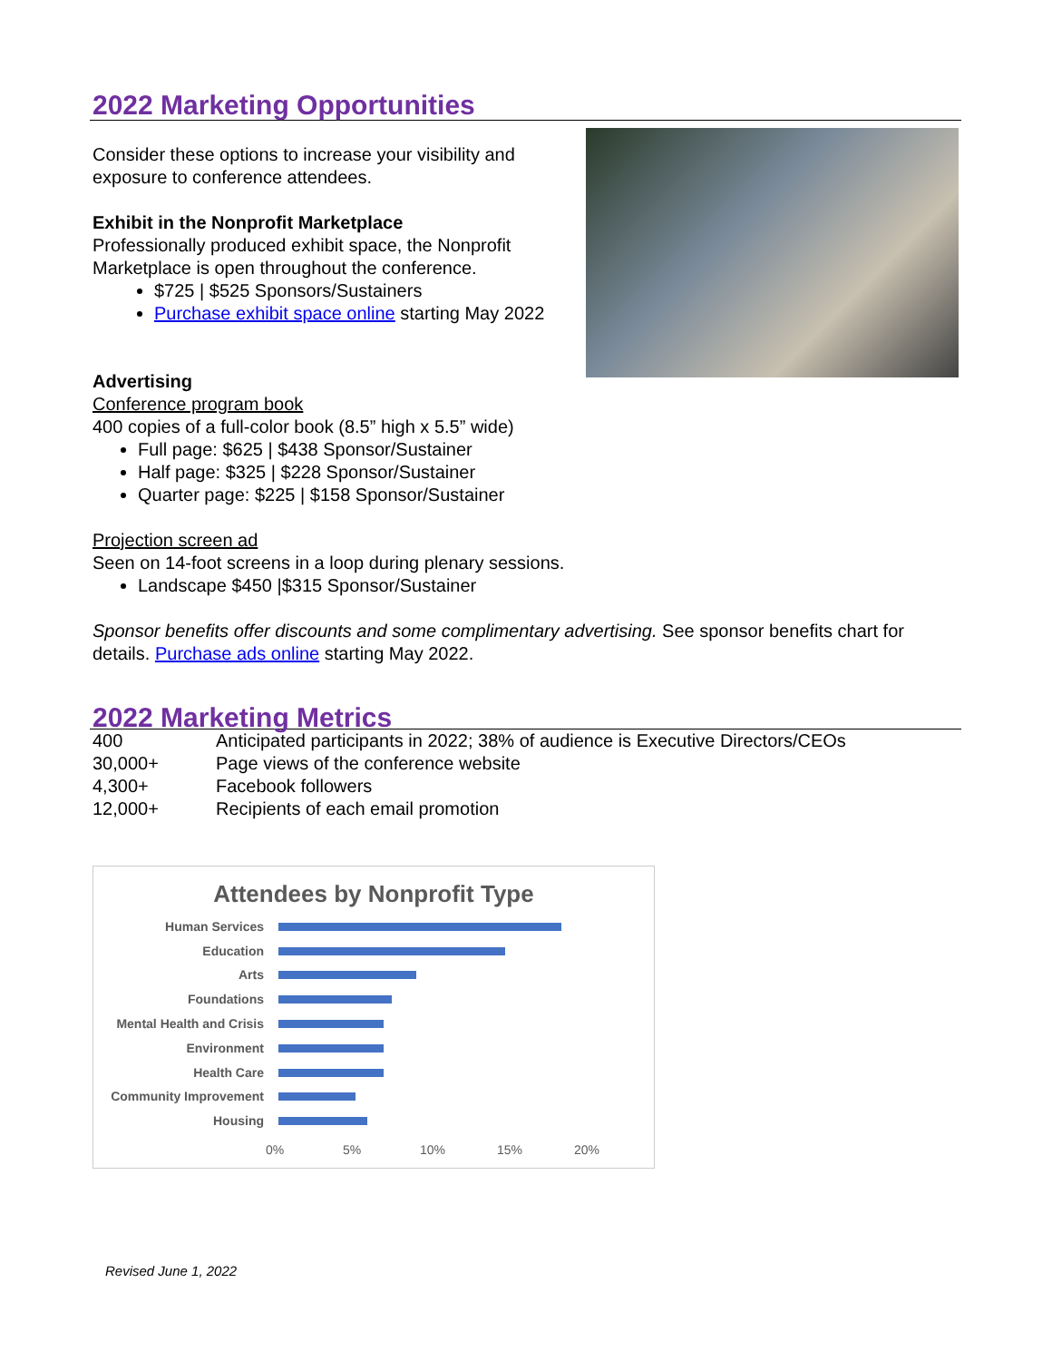2022 Marketing Opportunities
Consider these options to increase your visibility and exposure to conference attendees.
Exhibit in the Nonprofit Marketplace
Professionally produced exhibit space, the Nonprofit Marketplace is open throughout the conference.
$725 | $525 Sponsors/Sustainers
Purchase exhibit space online starting May 2022
Advertising
Conference program book
400 copies of a full-color book (8.5” high x 5.5” wide)
Full page: $625 | $438 Sponsor/Sustainer
Half page: $325 | $228 Sponsor/Sustainer
Quarter page: $225 | $158 Sponsor/Sustainer
Projection screen ad
Seen on 14-foot screens in a loop during plenary sessions.
Landscape $450 |$315 Sponsor/Sustainer
Sponsor benefits offer discounts and some complimentary advertising. See sponsor benefits chart for details. Purchase ads online starting May 2022.
2022 Marketing Metrics
| 400 | Anticipated participants in 2022; 38% of audience is Executive Directors/CEOs |
| 30,000+ | Page views of the conference website |
| 4,300+ | Facebook followers |
| 12,000+ | Recipients of each email promotion |
Attendees by Nonprofit Type
Human Services
Education
Arts
Foundations
Mental Health and Crisis
Environment
Health Care
Community Improvement
Housing
0% 5% 10% 15% 20%
Revised June 1, 2022